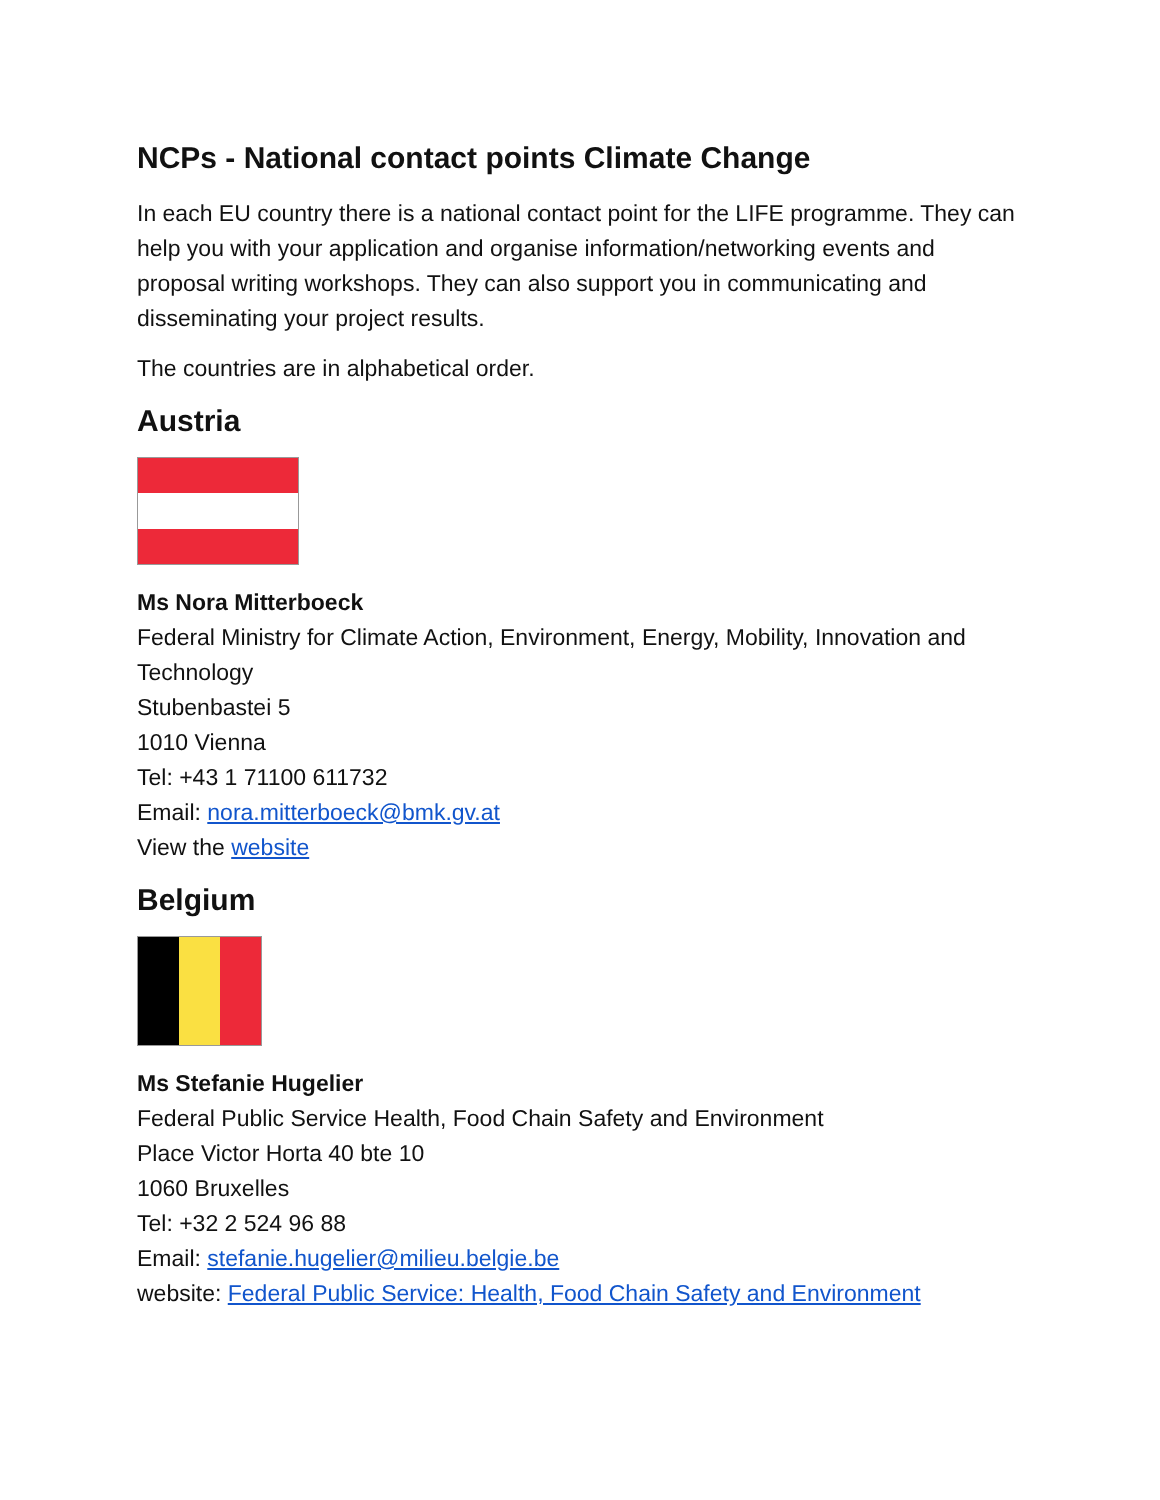NCPs - National contact points Climate Change
In each EU country there is a national contact point for the LIFE programme. They can help you with your application and organise information/networking events and proposal writing workshops. They can also support you in communicating and disseminating your project results.
The countries are in alphabetical order.
Austria
Ms Nora Mitterboeck
Federal Ministry for Climate Action, Environment, Energy, Mobility, Innovation and Technology
Stubenbastei 5
1010 Vienna
Tel: +43 1 71100 611732
Email: nora.mitterboeck@bmk.gv.at
View the website
Belgium
Ms Stefanie Hugelier
Federal Public Service Health, Food Chain Safety and Environment
Place Victor Horta 40 bte 10
1060 Bruxelles
Tel: +32 2 524 96 88
Email: stefanie.hugelier@milieu.belgie.be
website: Federal Public Service: Health, Food Chain Safety and Environment